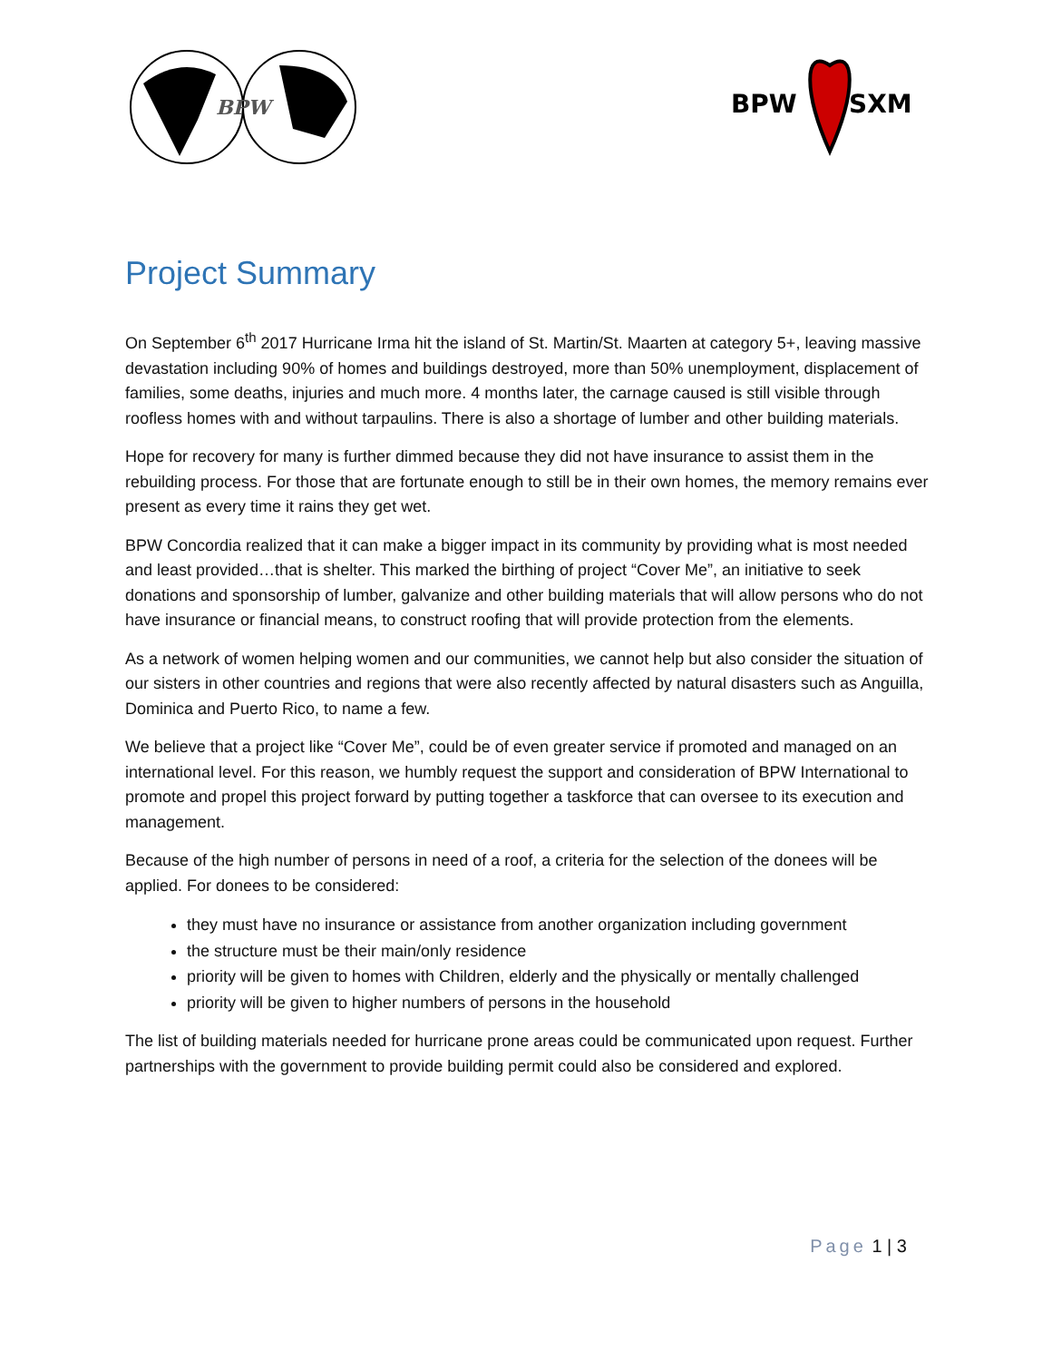BPW
BPW
SXM
Project Summary
On September 6<sup>th</sup> 2017 Hurricane Irma hit the island of St. Martin/St. Maarten at category 5+, leaving massive devastation including 90% of homes and buildings destroyed, more than 50% unemployment, displacement of families, some deaths, injuries and much more. 4 months later, the carnage caused is still visible through roofless homes with and without tarpaulins. There is also a shortage of lumber and other building materials.
Hope for recovery for many is further dimmed because they did not have insurance to assist them in the rebuilding process. For those that are fortunate enough to still be in their own homes, the memory remains ever present as every time it rains they get wet.
BPW Concordia realized that it can make a bigger impact in its community by providing what is most needed and least provided…that is shelter. This marked the birthing of project “Cover Me”, an initiative to seek donations and sponsorship of lumber, galvanize and other building materials that will allow persons who do not have insurance or financial means, to construct roofing that will provide protection from the elements.
As a network of women helping women and our communities, we cannot help but also consider the situation of our sisters in other countries and regions that were also recently affected by natural disasters such as Anguilla, Dominica and Puerto Rico, to name a few.
We believe that a project like “Cover Me”, could be of even greater service if promoted and managed on an international level. For this reason, we humbly request the support and consideration of BPW International to promote and propel this project forward by putting together a taskforce that can oversee to its execution and management.
Because of the high number of persons in need of a roof, a criteria for the selection of the donees will be applied. For donees to be considered:
they must have no insurance or assistance from another organization including government
the structure must be their main/only residence
priority will be given to homes with Children, elderly and the physically or mentally challenged
priority will be given to higher numbers of persons in the household
The list of building materials needed for hurricane prone areas could be communicated upon request. Further partnerships with the government to provide building permit could also be considered and explored.
Page 1 | 3